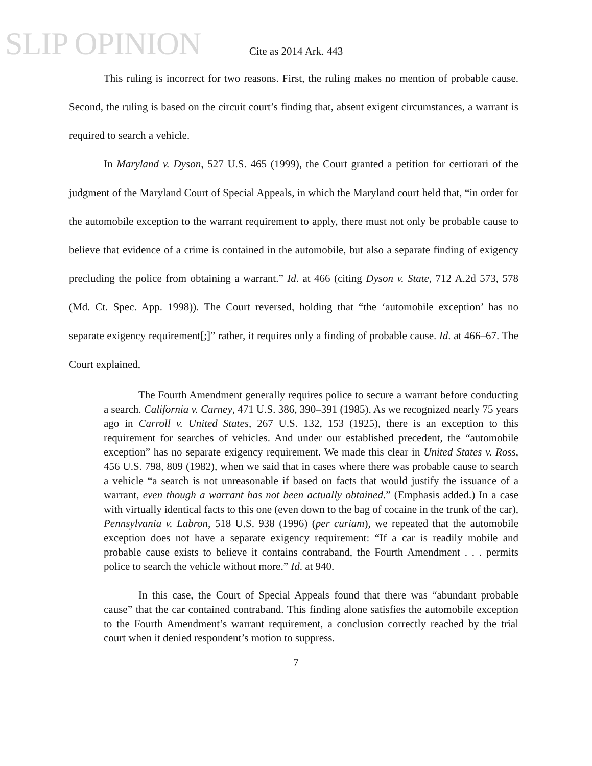SLIP OPINION
Cite as 2014 Ark. 443
This ruling is incorrect for two reasons. First, the ruling makes no mention of probable cause. Second, the ruling is based on the circuit court’s finding that, absent exigent circumstances, a warrant is required to search a vehicle.
In Maryland v. Dyson, 527 U.S. 465 (1999), the Court granted a petition for certiorari of the judgment of the Maryland Court of Special Appeals, in which the Maryland court held that, “in order for the automobile exception to the warrant requirement to apply, there must not only be probable cause to believe that evidence of a crime is contained in the automobile, but also a separate finding of exigency precluding the police from obtaining a warrant.” Id. at 466 (citing Dyson v. State, 712 A.2d 573, 578 (Md. Ct. Spec. App. 1998)). The Court reversed, holding that “the ‘automobile exception’ has no separate exigency requirement[;]” rather, it requires only a finding of probable cause. Id. at 466–67. The Court explained,
The Fourth Amendment generally requires police to secure a warrant before conducting a search. California v. Carney, 471 U.S. 386, 390–391 (1985). As we recognized nearly 75 years ago in Carroll v. United States, 267 U.S. 132, 153 (1925), there is an exception to this requirement for searches of vehicles. And under our established precedent, the “automobile exception” has no separate exigency requirement. We made this clear in United States v. Ross, 456 U.S. 798, 809 (1982), when we said that in cases where there was probable cause to search a vehicle “a search is not unreasonable if based on facts that would justify the issuance of a warrant, even though a warrant has not been actually obtained.” (Emphasis added.) In a case with virtually identical facts to this one (even down to the bag of cocaine in the trunk of the car), Pennsylvania v. Labron, 518 U.S. 938 (1996) (per curiam), we repeated that the automobile exception does not have a separate exigency requirement: “If a car is readily mobile and probable cause exists to believe it contains contraband, the Fourth Amendment . . . permits police to search the vehicle without more.” Id. at 940.
In this case, the Court of Special Appeals found that there was “abundant probable cause” that the car contained contraband. This finding alone satisfies the automobile exception to the Fourth Amendment’s warrant requirement, a conclusion correctly reached by the trial court when it denied respondent’s motion to suppress.
7